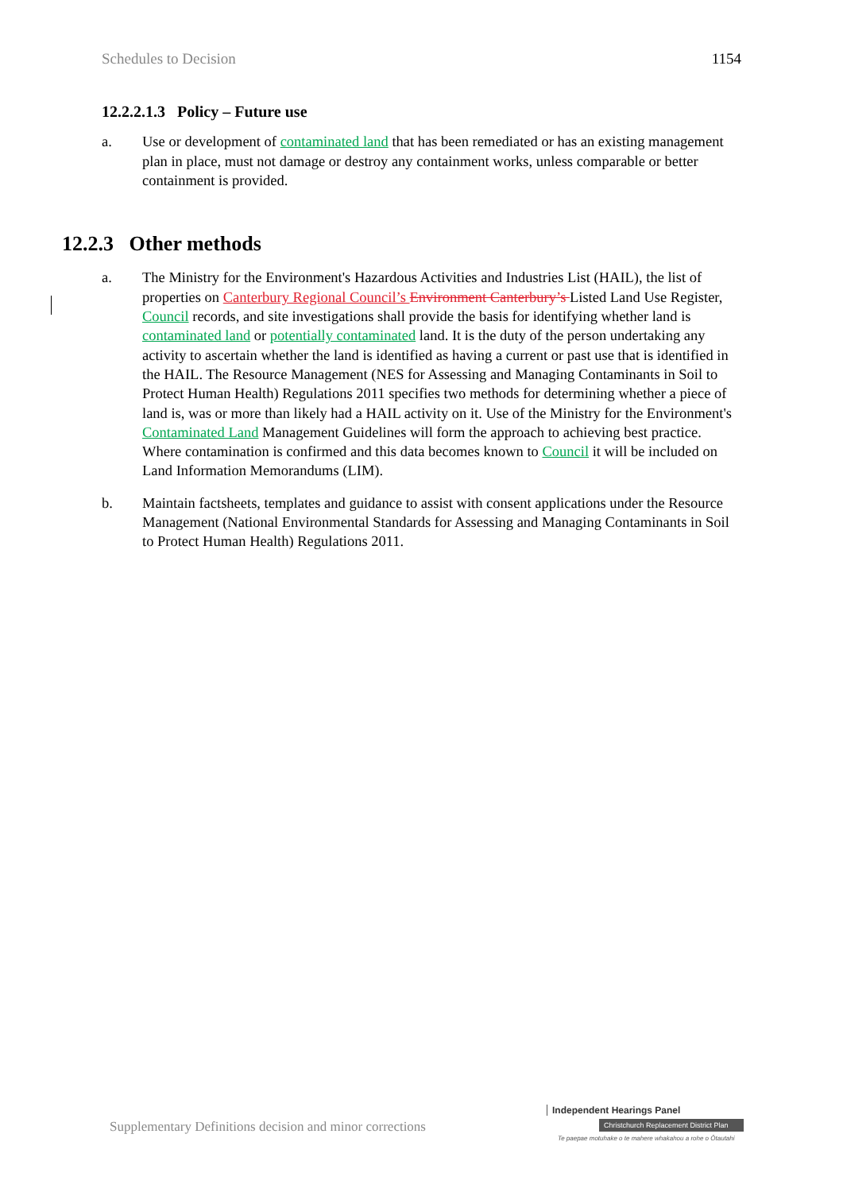Schedules to Decision 1154
12.2.2.1.3 Policy – Future use
a. Use or development of contaminated land that has been remediated or has an existing management plan in place, must not damage or destroy any containment works, unless comparable or better containment is provided.
12.2.3 Other methods
a. The Ministry for the Environment's Hazardous Activities and Industries List (HAIL), the list of properties on Canterbury Regional Council’s Environment Canterbury’s Listed Land Use Register, Council records, and site investigations shall provide the basis for identifying whether land is contaminated land or potentially contaminated land. It is the duty of the person undertaking any activity to ascertain whether the land is identified as having a current or past use that is identified in the HAIL. The Resource Management (NES for Assessing and Managing Contaminants in Soil to Protect Human Health) Regulations 2011 specifies two methods for determining whether a piece of land is, was or more than likely had a HAIL activity on it. Use of the Ministry for the Environment's Contaminated Land Management Guidelines will form the approach to achieving best practice. Where contamination is confirmed and this data becomes known to Council it will be included on Land Information Memorandums (LIM).
b. Maintain factsheets, templates and guidance to assist with consent applications under the Resource Management (National Environmental Standards for Assessing and Managing Contaminants in Soil to Protect Human Health) Regulations 2011.
Supplementary Definitions decision and minor corrections
Independent Hearings Panel
Christchurch Replacement District Plan
Te paepae motuhake o te mahere whakahou a rohe o Ōtautahi